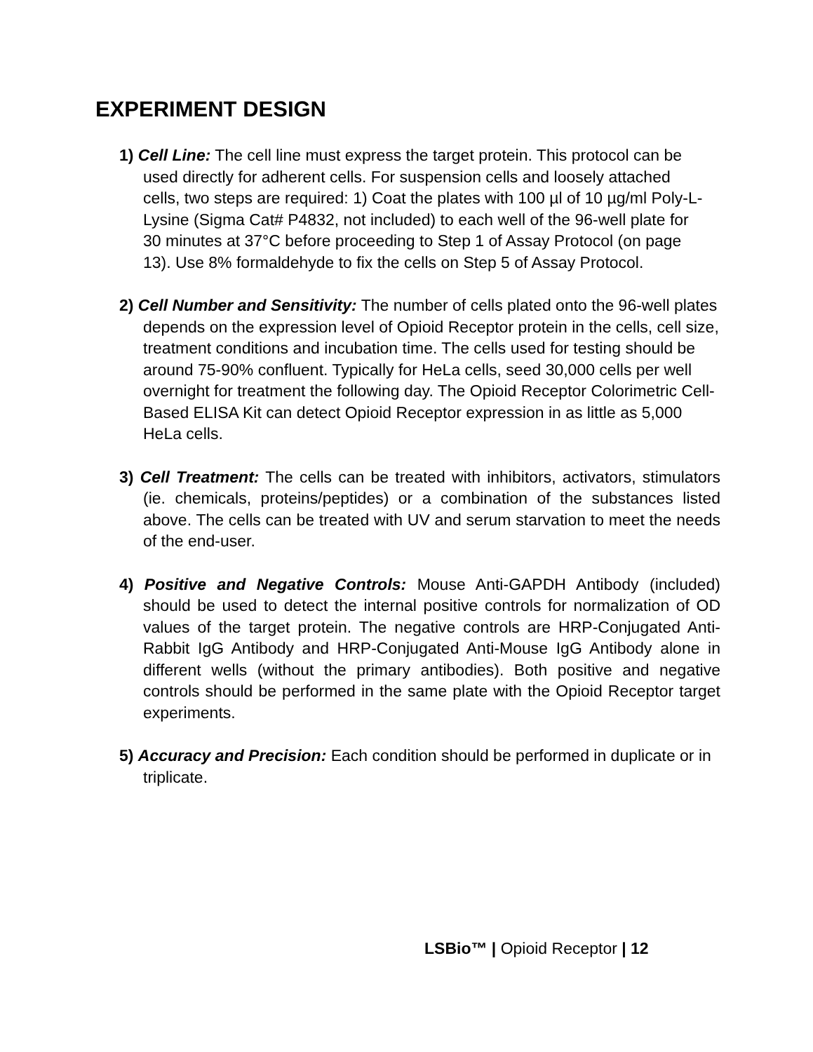EXPERIMENT DESIGN
1) Cell Line: The cell line must express the target protein. This protocol can be used directly for adherent cells. For suspension cells and loosely attached cells, two steps are required: 1) Coat the plates with 100 µl of 10 µg/ml Poly-L-Lysine (Sigma Cat# P4832, not included) to each well of the 96-well plate for 30 minutes at 37°C before proceeding to Step 1 of Assay Protocol (on page 13). Use 8% formaldehyde to fix the cells on Step 5 of Assay Protocol.
2) Cell Number and Sensitivity: The number of cells plated onto the 96-well plates depends on the expression level of Opioid Receptor protein in the cells, cell size, treatment conditions and incubation time. The cells used for testing should be around 75-90% confluent. Typically for HeLa cells, seed 30,000 cells per well overnight for treatment the following day. The Opioid Receptor Colorimetric Cell- Based ELISA Kit can detect Opioid Receptor expression in as little as 5,000 HeLa cells.
3) Cell Treatment: The cells can be treated with inhibitors, activators, stimulators (ie. chemicals, proteins/peptides) or a combination of the substances listed above. The cells can be treated with UV and serum starvation to meet the needs of the end-user.
4) Positive and Negative Controls: Mouse Anti-GAPDH Antibody (included) should be used to detect the internal positive controls for normalization of OD values of the target protein. The negative controls are HRP-Conjugated Anti-Rabbit IgG Antibody and HRP-Conjugated Anti-Mouse IgG Antibody alone in different wells (without the primary antibodies). Both positive and negative controls should be performed in the same plate with the Opioid Receptor target experiments.
5) Accuracy and Precision: Each condition should be performed in duplicate or in triplicate.
LSBio™ | Opioid Receptor | 12